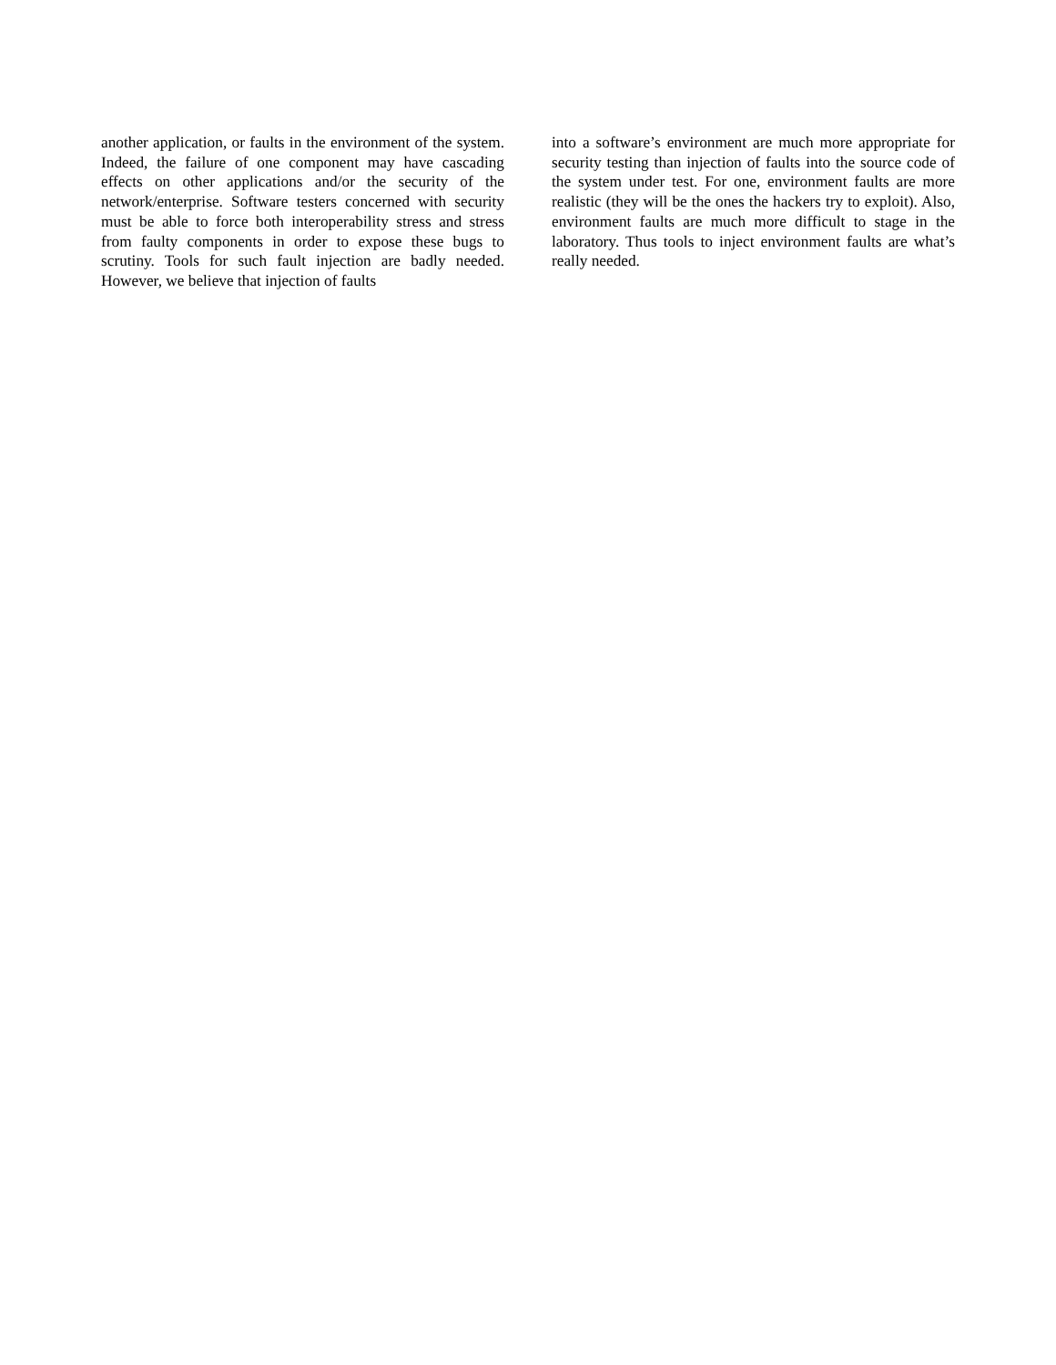another application, or faults in the environment of the system. Indeed, the failure of one component may have cascading effects on other applications and/or the security of the network/enterprise. Software testers concerned with security must be able to force both interoperability stress and stress from faulty components in order to expose these bugs to scrutiny. Tools for such fault injection are badly needed. However, we believe that injection of faults
into a software’s environment are much more appropriate for security testing than injection of faults into the source code of the system under test. For one, environment faults are more realistic (they will be the ones the hackers try to exploit). Also, environment faults are much more difficult to stage in the laboratory. Thus tools to inject environment faults are what’s really needed.